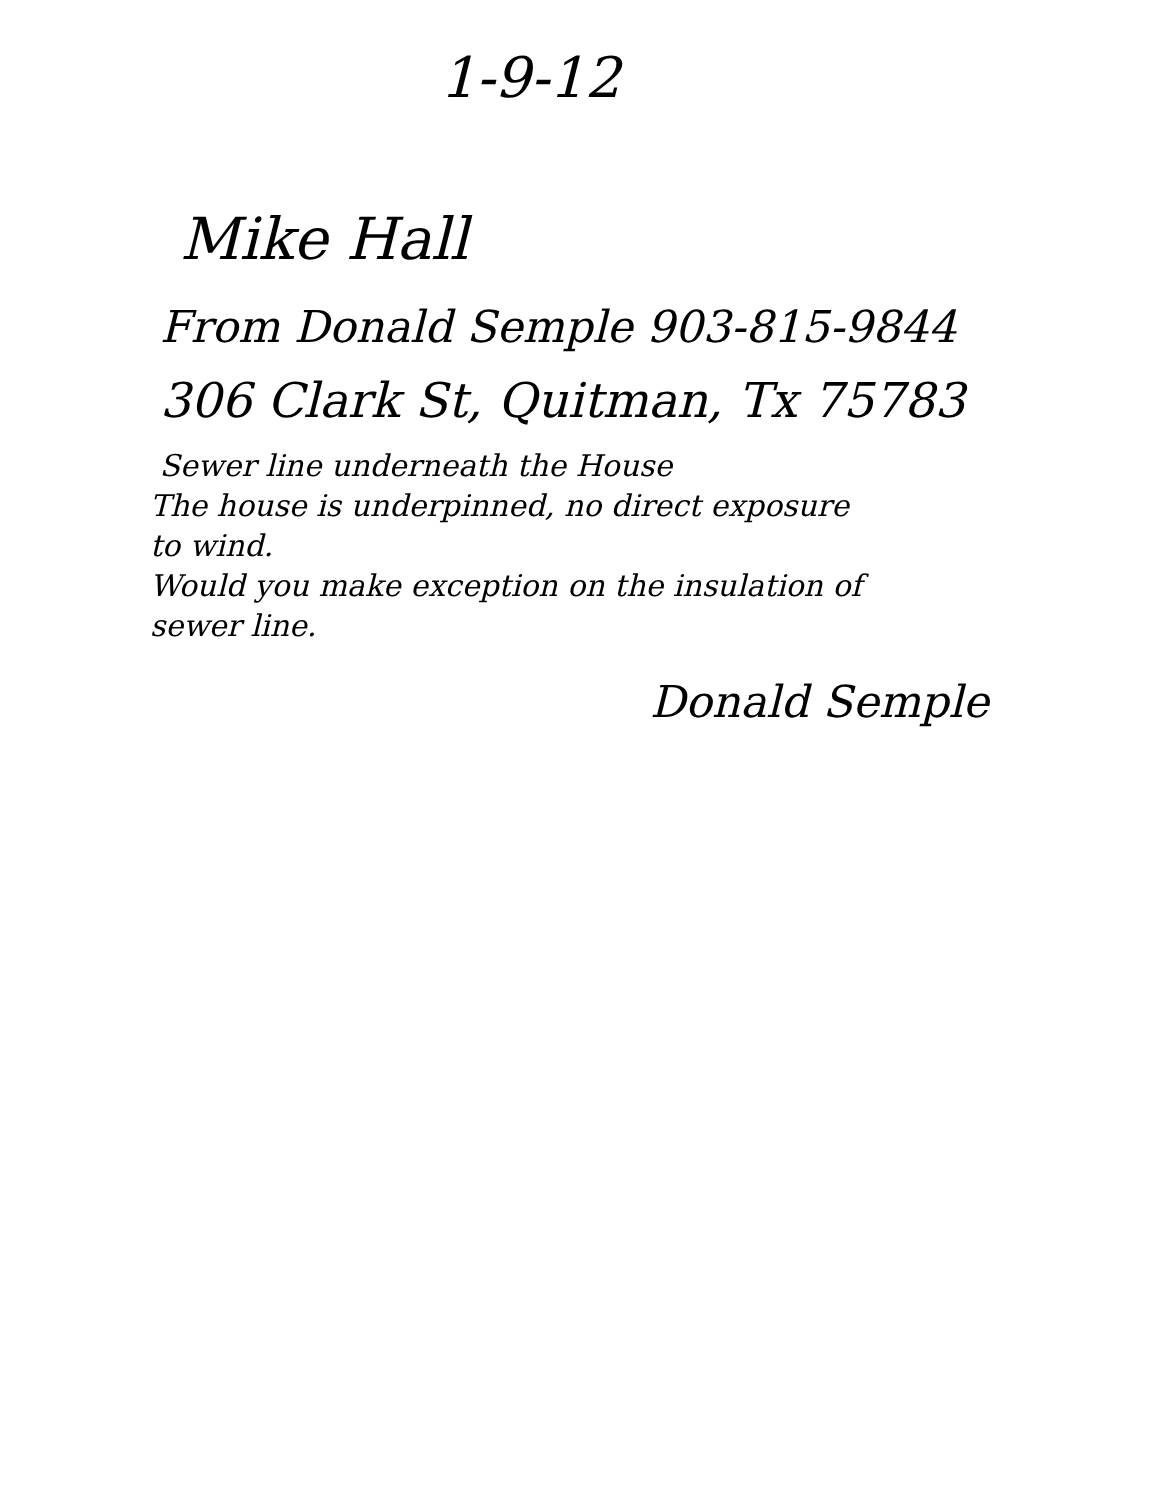1-9-12
Mike Hall
From Donald Semple 903-815-9844
306 Clark St, Quitman, Tx 75783
Sewer line underneath the House
The house is underpinned, no direct exposure
to wind.
Would you make exception on the insulation of
sewer line.
Donald Semple